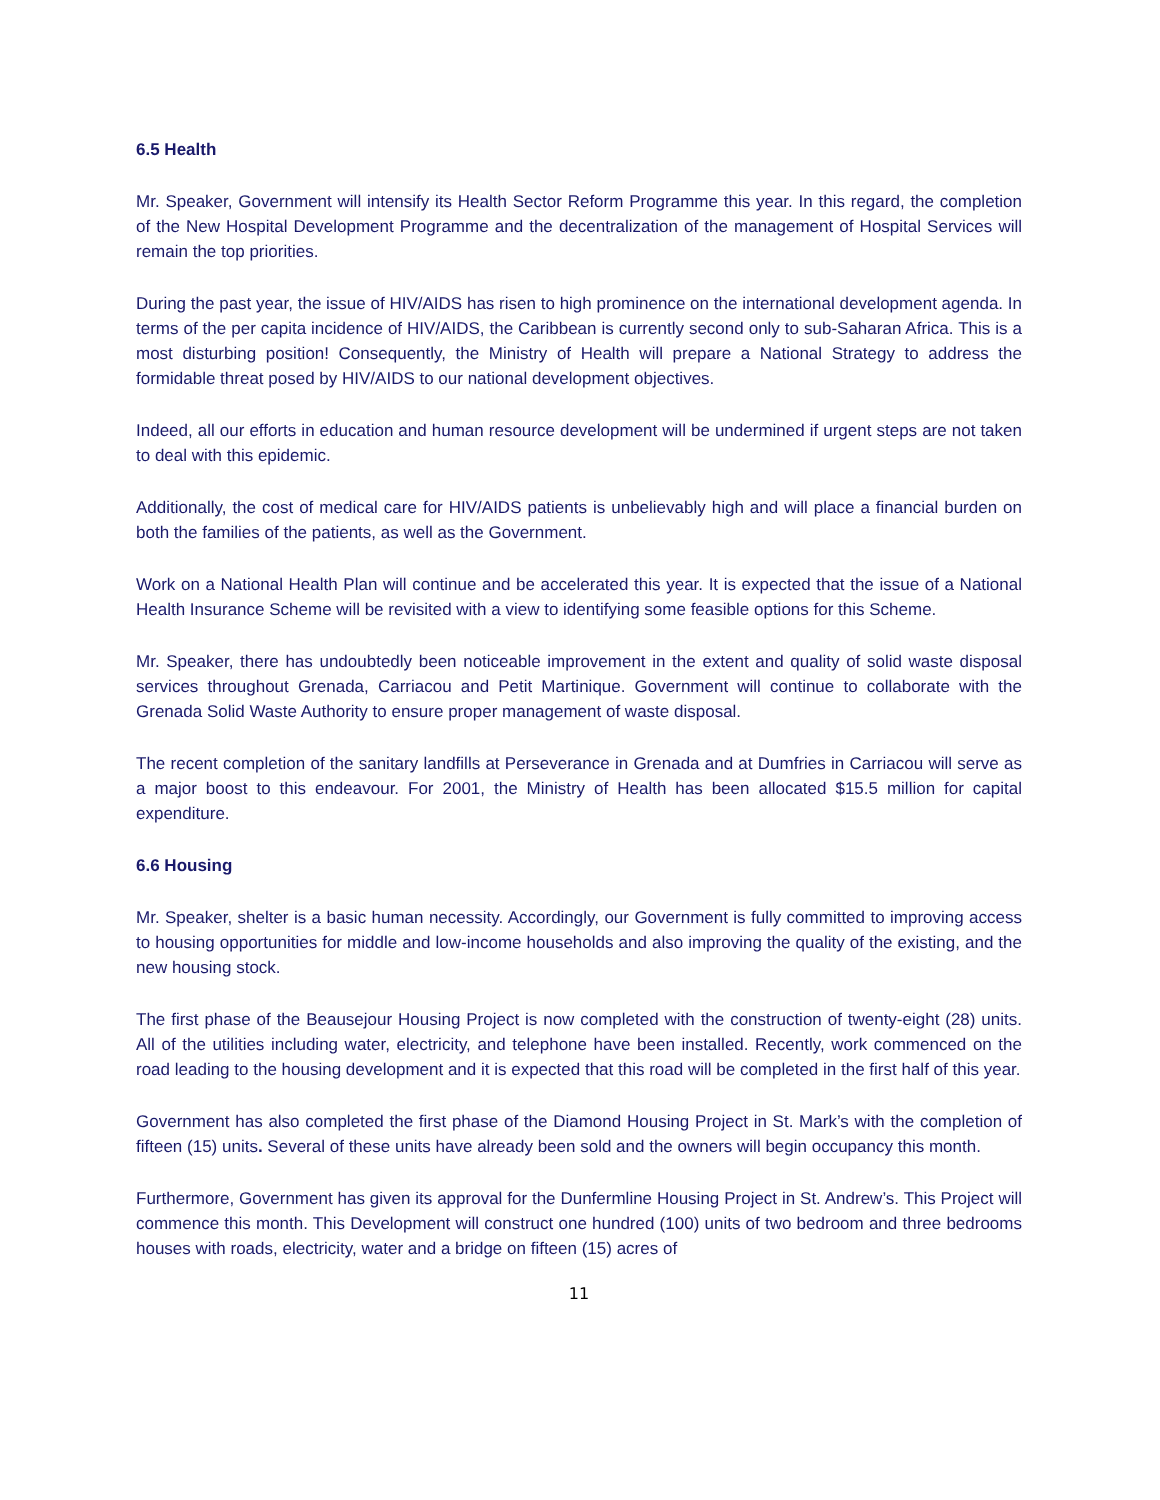6.5 Health
Mr. Speaker, Government will intensify its Health Sector Reform Programme this year. In this regard, the completion of the New Hospital Development Programme and the decentralization of the management of Hospital Services will remain the top priorities.
During the past year, the issue of HIV/AIDS has risen to high prominence on the international development agenda. In terms of the per capita incidence of HIV/AIDS, the Caribbean is currently second only to sub-Saharan Africa. This is a most disturbing position! Consequently, the Ministry of Health will prepare a National Strategy to address the formidable threat posed by HIV/AIDS to our national development objectives.
Indeed, all our efforts in education and human resource development will be undermined if urgent steps are not taken to deal with this epidemic.
Additionally, the cost of medical care for HIV/AIDS patients is unbelievably high and will place a financial burden on both the families of the patients, as well as the Government.
Work on a National Health Plan will continue and be accelerated this year. It is expected that the issue of a National Health Insurance Scheme will be revisited with a view to identifying some feasible options for this Scheme.
Mr. Speaker, there has undoubtedly been noticeable improvement in the extent and quality of solid waste disposal services throughout Grenada, Carriacou and Petit Martinique. Government will continue to collaborate with the Grenada Solid Waste Authority to ensure proper management of waste disposal.
The recent completion of the sanitary landfills at Perseverance in Grenada and at Dumfries in Carriacou will serve as a major boost to this endeavour. For 2001, the Ministry of Health has been allocated $15.5 million for capital expenditure.
6.6 Housing
Mr. Speaker, shelter is a basic human necessity. Accordingly, our Government is fully committed to improving access to housing opportunities for middle and low-income households and also improving the quality of the existing, and the new housing stock.
The first phase of the Beausejour Housing Project is now completed with the construction of twenty-eight (28) units. All of the utilities including water, electricity, and telephone have been installed. Recently, work commenced on the road leading to the housing development and it is expected that this road will be completed in the first half of this year.
Government has also completed the first phase of the Diamond Housing Project in St. Mark’s with the completion of fifteen (15) units. Several of these units have already been sold and the owners will begin occupancy this month.
Furthermore, Government has given its approval for the Dunfermline Housing Project in St. Andrew’s. This Project will commence this month. This Development will construct one hundred (100) units of two bedroom and three bedrooms houses with roads, electricity, water and a bridge on fifteen (15) acres of
11